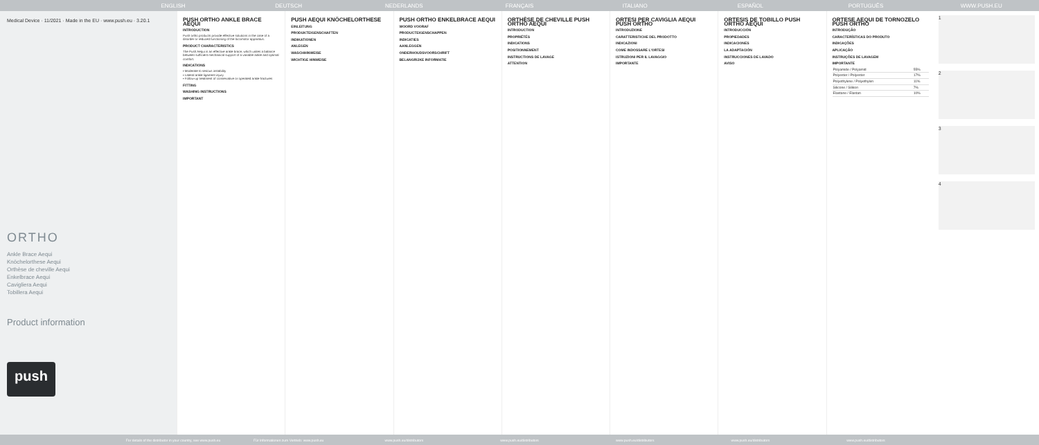ENGLISH DEUTSCH NEDERLANDS FRANÇAIS ITALIANO ESPAÑOL PORTUGUÊS WWW.PUSH.EU
Medical Device · 11/2021 · Made in the EU · www.push.eu · 3.20.1
ORTHO
Ankle Brace Aequi
Knöchelorthese Aequi
Orthèse de cheville Aequi
Enkelbrace Aequi
Cavigliera Aequi
Tobillera Aequi
Product information
push
PUSH ORTHO ANKLE BRACE AEQUI
INTRODUCTION
Push ortho products provide effective solutions in the case of a disorder or reduced functioning of the locomotor apparatus.
PRODUCT CHARACTERISTICS
The Push Aequi is an effective ankle brace, which unites a balance between sufficient mechanical support of a variable ankle and optimal comfort.
INDICATIONS
• Moderate to serious instability
• Lateral ankle ligament injury
• Follow-up treatment of conservative or operated ankle fractures
FITTING
WASHING INSTRUCTIONS
IMPORTANT
PUSH AEQUI KNÖCHELORTHESE
EINLEITUNG
PRODUKTEIGENSCHAFTEN
INDIKATIONEN
ANLEGEN
WASCHHINWEISE
WICHTIGE HINWEISE
PUSH ORTHO ENKELBRACE AEQUI
WOORD VOORAF
PRODUCTEIGENSCHAPPEN
INDICATIES
AANLEGGEN
ONDERHOUDSVOORSCHRIFT
BELANGRIJKE INFORMATIE
ORTHÈSE DE CHEVILLE PUSH ORTHO AEQUI
INTRODUCTION
PROPRIÉTÉS
INDICATIONS
POSITIONNEMENT
INSTRUCTIONS DE LAVAGE
ATTENTION
ORTESI PER CAVIGLIA AEQUI PUSH ORTHO
INTRODUZIONE
CARATTERISTICHE DEL PRODOTTO
INDICAZIONI
COME INDOSSARE L'ORTESI
ISTRUZIONI PER IL LAVAGGIO
IMPORTANTE
ORTESIS DE TOBILLO PUSH ORTHO AEQUI
INTRODUCCIÓN
PROPIEDADES
INDICACIONES
LA ADAPTACIÓN
INSTRUCCIONES DE LAVADO
AVISO
ORTESE AEQUI DE TORNOZELO PUSH ORTHO
INTRODUÇÃO
CARACTERÍSTICAS DO PRODUTO
INDICAÇÕES
APLICAÇÃO
INSTRUÇÕES DE LAVAGEM
IMPORTANTE
| Polyamide / Polyamid | 55% |
| Polyester / Polyester | 17% |
| Polyethylene / Polyethylen | 11% |
| Silicone / Silikon | 7% |
| Elastane / Elastan | 10% |
1
2
3
4
For details of the distributor in your country, see www.push.eu
Für Informationen zum Vertrieb: www.push.eu
www.push.eu/distributors www.push.eu/distributors www.push.eu/distributors www.push.eu/distributors www.push.eu/distributors